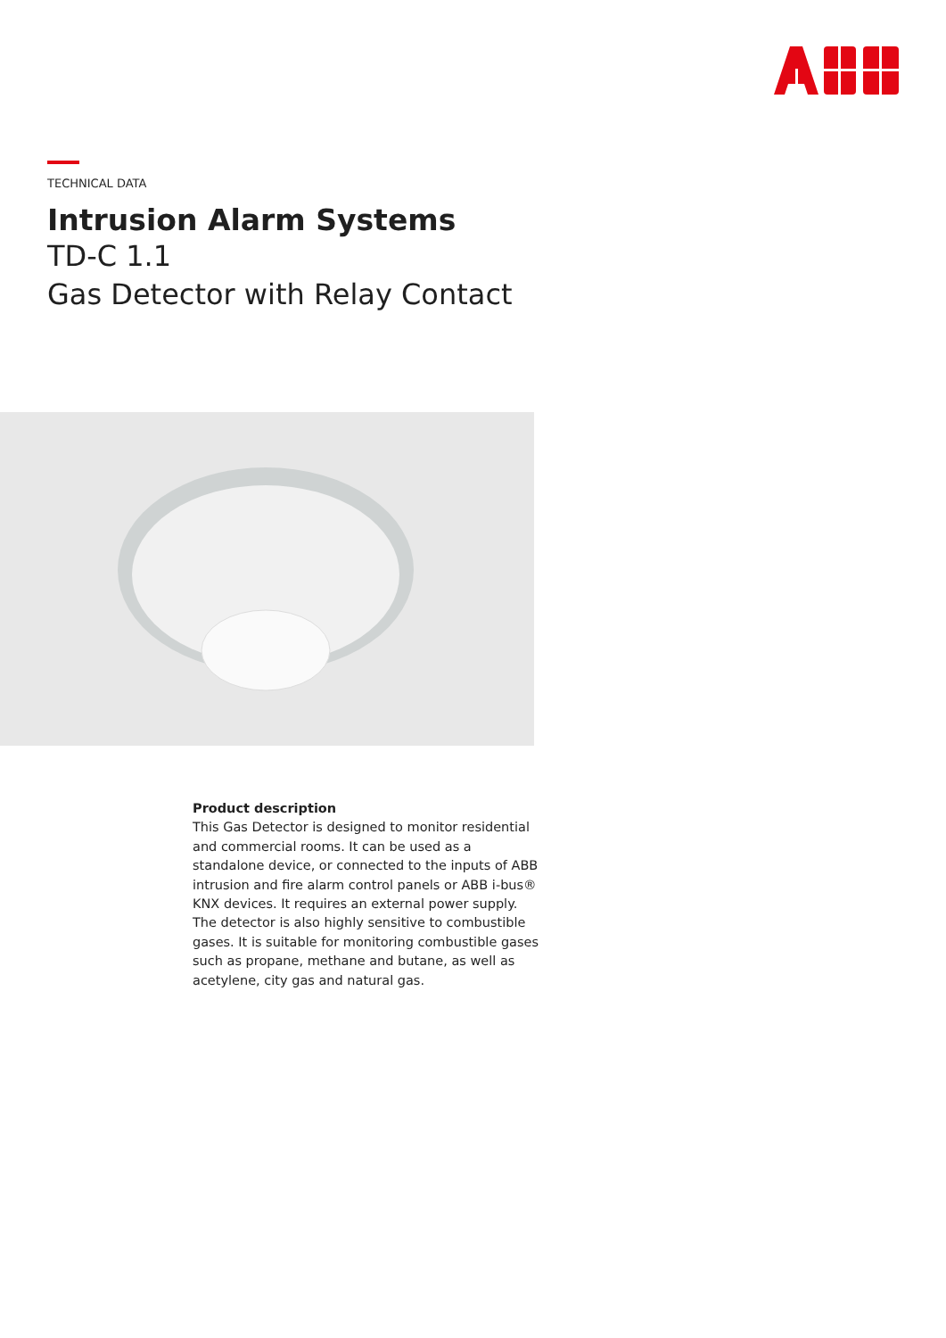TECHNICAL DATA
Intrusion Alarm Systems
TD-C 1.1
Gas Detector with Relay Contact
Product description
This Gas Detector is designed to monitor residential and commercial rooms. It can be used as a standalone device, or connected to the inputs of ABB intrusion and fire alarm control panels or ABB i-bus® KNX devices. It requires an external power supply. The detector is also highly sensitive to combustible gases. It is suitable for monitoring combustible gases such as propane, methane and butane, as well as acetylene, city gas and natural gas.